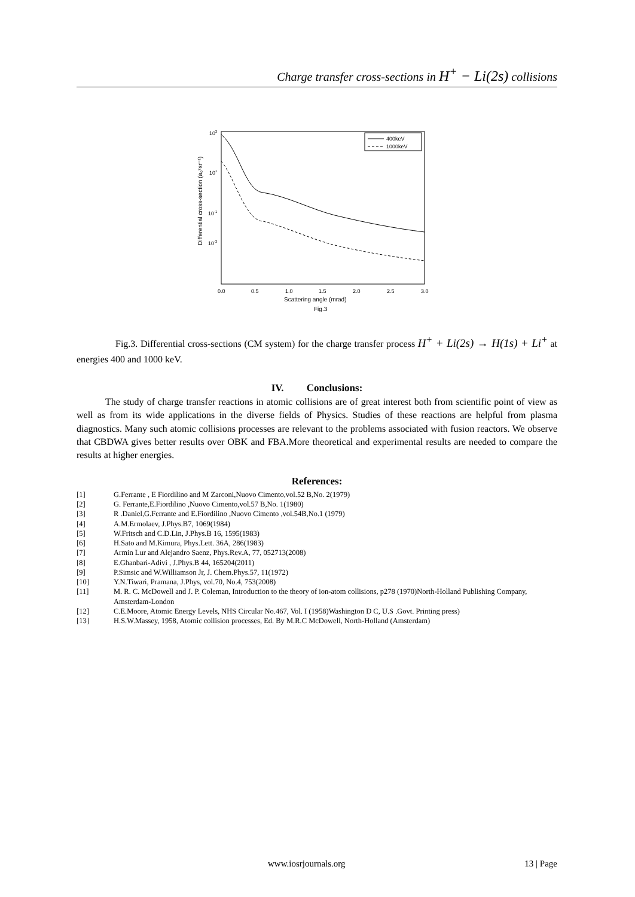Charge transfer cross-sections in H<sup>+</sup> − Li(2s) collisions
103
101
10-1
10-3
Differential cross-section (a₀²sr⁻¹)
400keV
1000keV
0.0
0.5
1.0
1.5
2.0
2.5
3.0
Scattering angle (mrad)
Fig.3
Fig.3. Differential cross-sections (CM system) for the charge transfer process H<sup>+</sup> + Li(2s) → H(1s) + Li<sup>+</sup> at energies 400 and 1000 keV.
IV. Conclusions:
The study of charge transfer reactions in atomic collisions are of great interest both from scientific point of view as well as from its wide applications in the diverse fields of Physics. Studies of these reactions are helpful from plasma diagnostics. Many such atomic collisions processes are relevant to the problems associated with fusion reactors. We observe that CBDWA gives better results over OBK and FBA.More theoretical and experimental results are needed to compare the results at higher energies.
References:
[1] G.Ferrante , E Fiordilino and M Zarconi,Nuovo Cimento,vol.52 B,No. 2(1979)
[2] G. Ferrante,E.Fiordilino ,Nuovo Cimento,vol.57 B,No. 1(1980)
[3] R .Daniel,G.Ferrante and E.Fiordilino ,Nuovo Cimento ,vol.54B,No.1 (1979)
[4] A.M.Ermolaev, J.Phys.B7, 1069(1984)
[5] W.Fritsch and C.D.Lin, J.Phys.B 16, 1595(1983)
[6] H.Sato and M.Kimura, Phys.Lett. 36A, 286(1983)
[7] Armin Lur and Alejandro Saenz, Phys.Rev.A, 77, 052713(2008)
[8] E.Ghanbari-Adivi , J.Phys.B 44, 165204(2011)
[9] P.Simsic and W.Williamson Jr, J. Chem.Phys.57, 11(1972)
[10] Y.N.Tiwari, Pramana, J.Phys, vol.70, No.4, 753(2008)
[11] M. R. C. McDowell and J. P. Coleman, Introduction to the theory of ion-atom collisions, p278 (1970)North-Holland Publishing Company, Amsterdam-London
[12] C.E.Moore, Atomic Energy Levels, NHS Circular No.467, Vol. I (1958)Washington D C, U.S .Govt. Printing press)
[13] H.S.W.Massey, 1958, Atomic collision processes, Ed. By M.R.C McDowell, North-Holland (Amsterdam)
www.iosrjournals.org 13 | Page